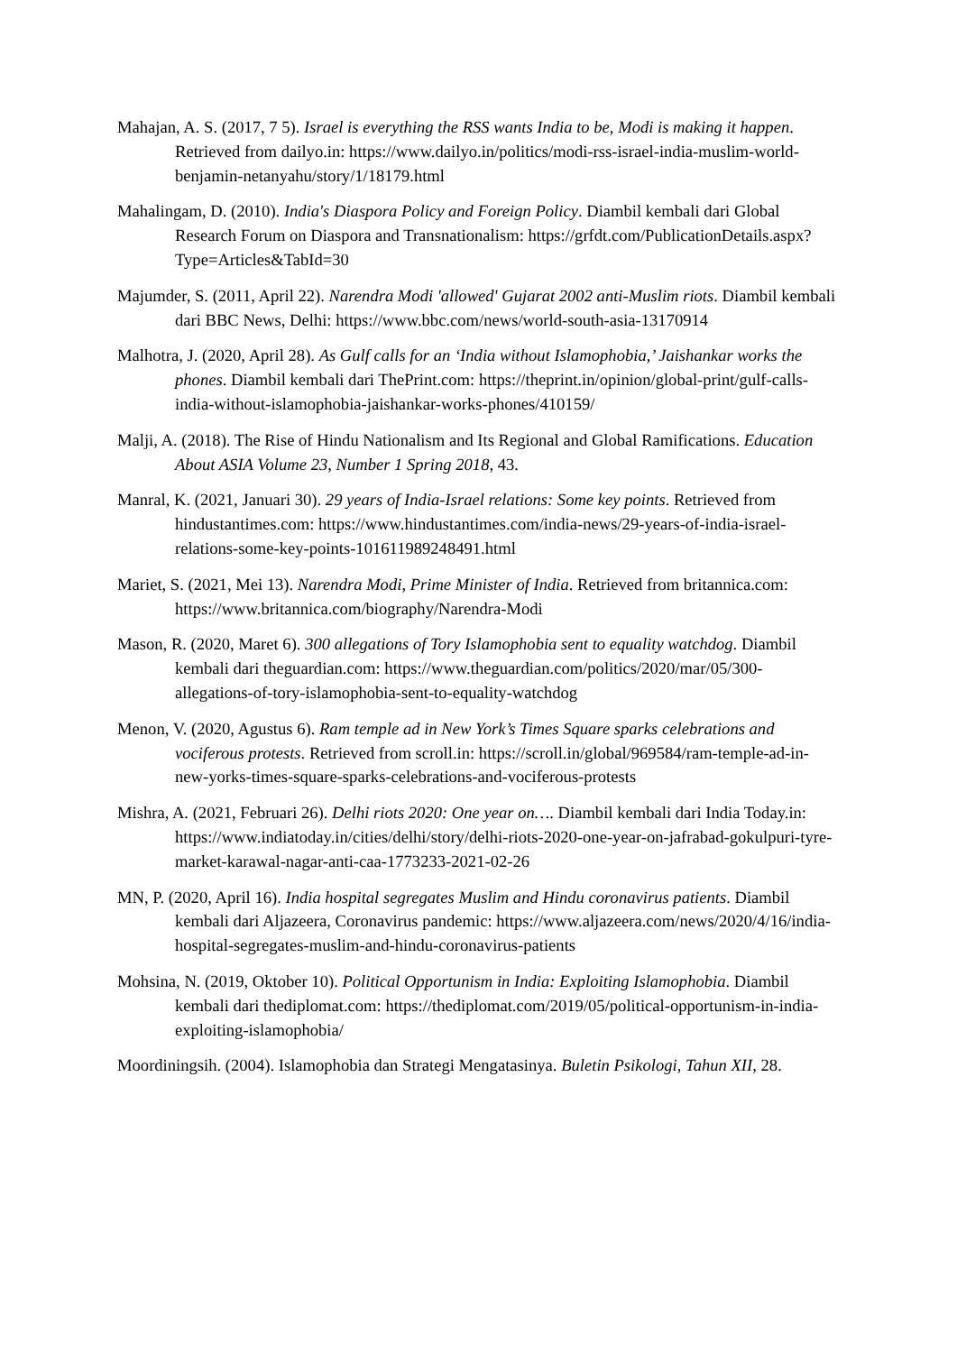Mahajan, A. S. (2017, 7 5). Israel is everything the RSS wants India to be, Modi is making it happen. Retrieved from dailyo.in: https://www.dailyo.in/politics/modi-rss-israel-india-muslim-world-benjamin-netanyahu/story/1/18179.html
Mahalingam, D. (2010). India's Diaspora Policy and Foreign Policy. Diambil kembali dari Global Research Forum on Diaspora and Transnationalism: https://grfdt.com/PublicationDetails.aspx?Type=Articles&TabId=30
Majumder, S. (2011, April 22). Narendra Modi 'allowed' Gujarat 2002 anti-Muslim riots. Diambil kembali dari BBC News, Delhi: https://www.bbc.com/news/world-south-asia-13170914
Malhotra, J. (2020, April 28). As Gulf calls for an ‘India without Islamophobia,’ Jaishankar works the phones. Diambil kembali dari ThePrint.com: https://theprint.in/opinion/global-print/gulf-calls-india-without-islamophobia-jaishankar-works-phones/410159/
Malji, A. (2018). The Rise of Hindu Nationalism and Its Regional and Global Ramifications. Education About ASIA Volume 23, Number 1 Spring 2018, 43.
Manral, K. (2021, Januari 30). 29 years of India-Israel relations: Some key points. Retrieved from hindustantimes.com: https://www.hindustantimes.com/india-news/29-years-of-india-israel-relations-some-key-points-101611989248491.html
Mariet, S. (2021, Mei 13). Narendra Modi, Prime Minister of India. Retrieved from britannica.com: https://www.britannica.com/biography/Narendra-Modi
Mason, R. (2020, Maret 6). 300 allegations of Tory Islamophobia sent to equality watchdog. Diambil kembali dari theguardian.com: https://www.theguardian.com/politics/2020/mar/05/300-allegations-of-tory-islamophobia-sent-to-equality-watchdog
Menon, V. (2020, Agustus 6). Ram temple ad in New York’s Times Square sparks celebrations and vociferous protests. Retrieved from scroll.in: https://scroll.in/global/969584/ram-temple-ad-in-new-yorks-times-square-sparks-celebrations-and-vociferous-protests
Mishra, A. (2021, Februari 26). Delhi riots 2020: One year on…. Diambil kembali dari India Today.in: https://www.indiatoday.in/cities/delhi/story/delhi-riots-2020-one-year-on-jafrabad-gokulpuri-tyre-market-karawal-nagar-anti-caa-1773233-2021-02-26
MN, P. (2020, April 16). India hospital segregates Muslim and Hindu coronavirus patients. Diambil kembali dari Aljazeera, Coronavirus pandemic: https://www.aljazeera.com/news/2020/4/16/india-hospital-segregates-muslim-and-hindu-coronavirus-patients
Mohsina, N. (2019, Oktober 10). Political Opportunism in India: Exploiting Islamophobia. Diambil kembali dari thediplomat.com: https://thediplomat.com/2019/05/political-opportunism-in-india-exploiting-islamophobia/
Moordiningsih. (2004). Islamophobia dan Strategi Mengatasinya. Buletin Psikologi, Tahun XII, 28.